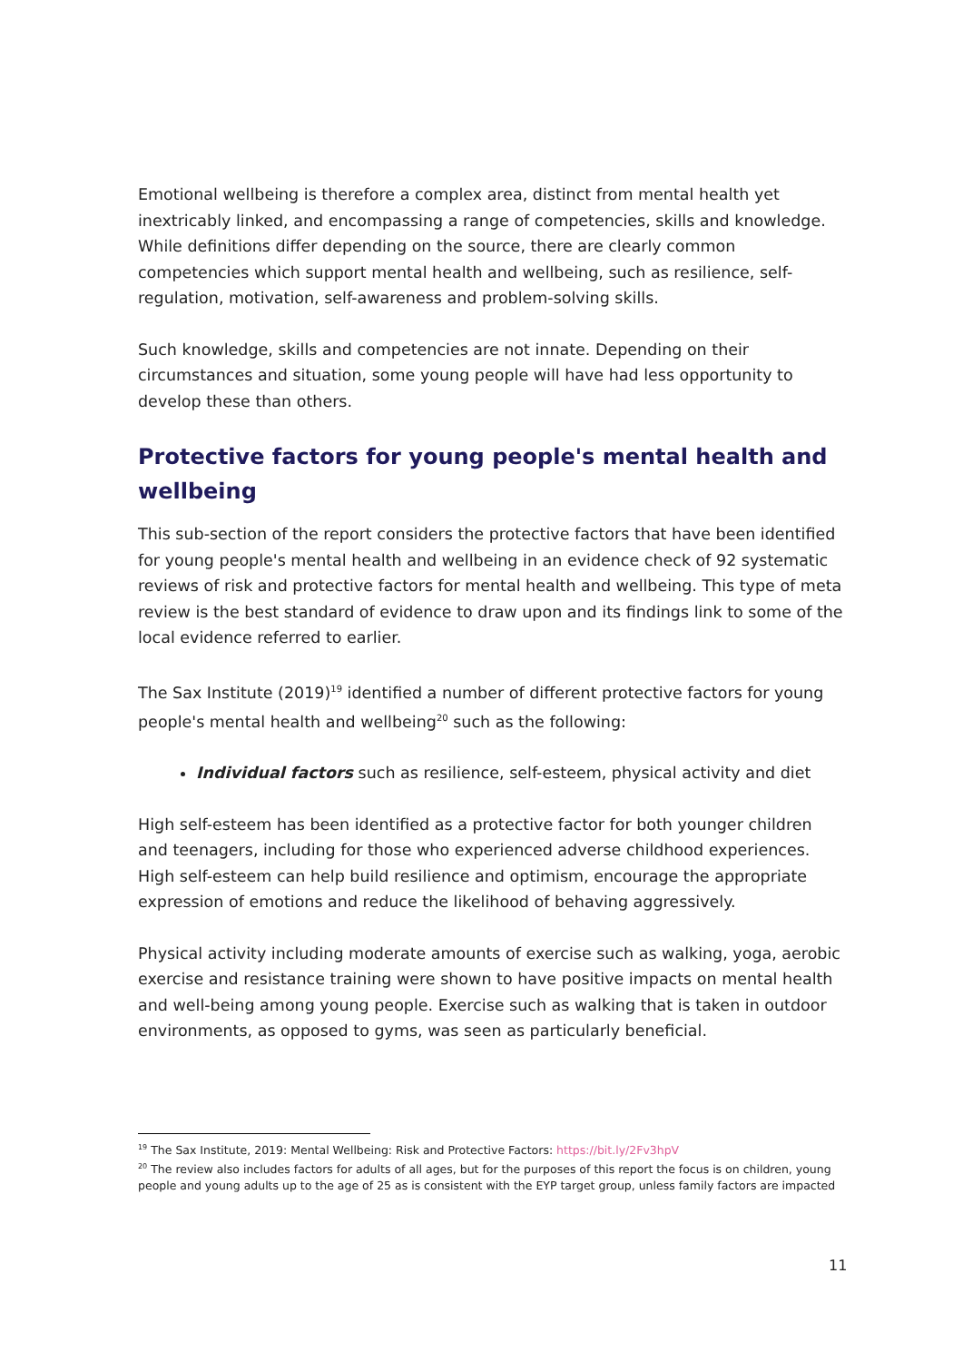Emotional wellbeing is therefore a complex area, distinct from mental health yet inextricably linked, and encompassing a range of competencies, skills and knowledge. While definitions differ depending on the source, there are clearly common competencies which support mental health and wellbeing, such as resilience, self-regulation, motivation, self-awareness and problem-solving skills.
Such knowledge, skills and competencies are not innate. Depending on their circumstances and situation, some young people will have had less opportunity to develop these than others.
Protective factors for young people's mental health and wellbeing
This sub-section of the report considers the protective factors that have been identified for young people's mental health and wellbeing in an evidence check of 92 systematic reviews of risk and protective factors for mental health and wellbeing. This type of meta review is the best standard of evidence to draw upon and its findings link to some of the local evidence referred to earlier.
The Sax Institute (2019)<sup>19</sup> identified a number of different protective factors for young people's mental health and wellbeing<sup>20</sup> such as the following:
Individual factors such as resilience, self-esteem, physical activity and diet
High self-esteem has been identified as a protective factor for both younger children and teenagers, including for those who experienced adverse childhood experiences. High self-esteem can help build resilience and optimism, encourage the appropriate expression of emotions and reduce the likelihood of behaving aggressively.
Physical activity including moderate amounts of exercise such as walking, yoga, aerobic exercise and resistance training were shown to have positive impacts on mental health and well-being among young people. Exercise such as walking that is taken in outdoor environments, as opposed to gyms, was seen as particularly beneficial.
<sup>19</sup> The Sax Institute, 2019: Mental Wellbeing: Risk and Protective Factors: https://bit.ly/2Fv3hpV
<sup>20</sup> The review also includes factors for adults of all ages, but for the purposes of this report the focus is on children, young people and young adults up to the age of 25 as is consistent with the EYP target group, unless family factors are impacted
11